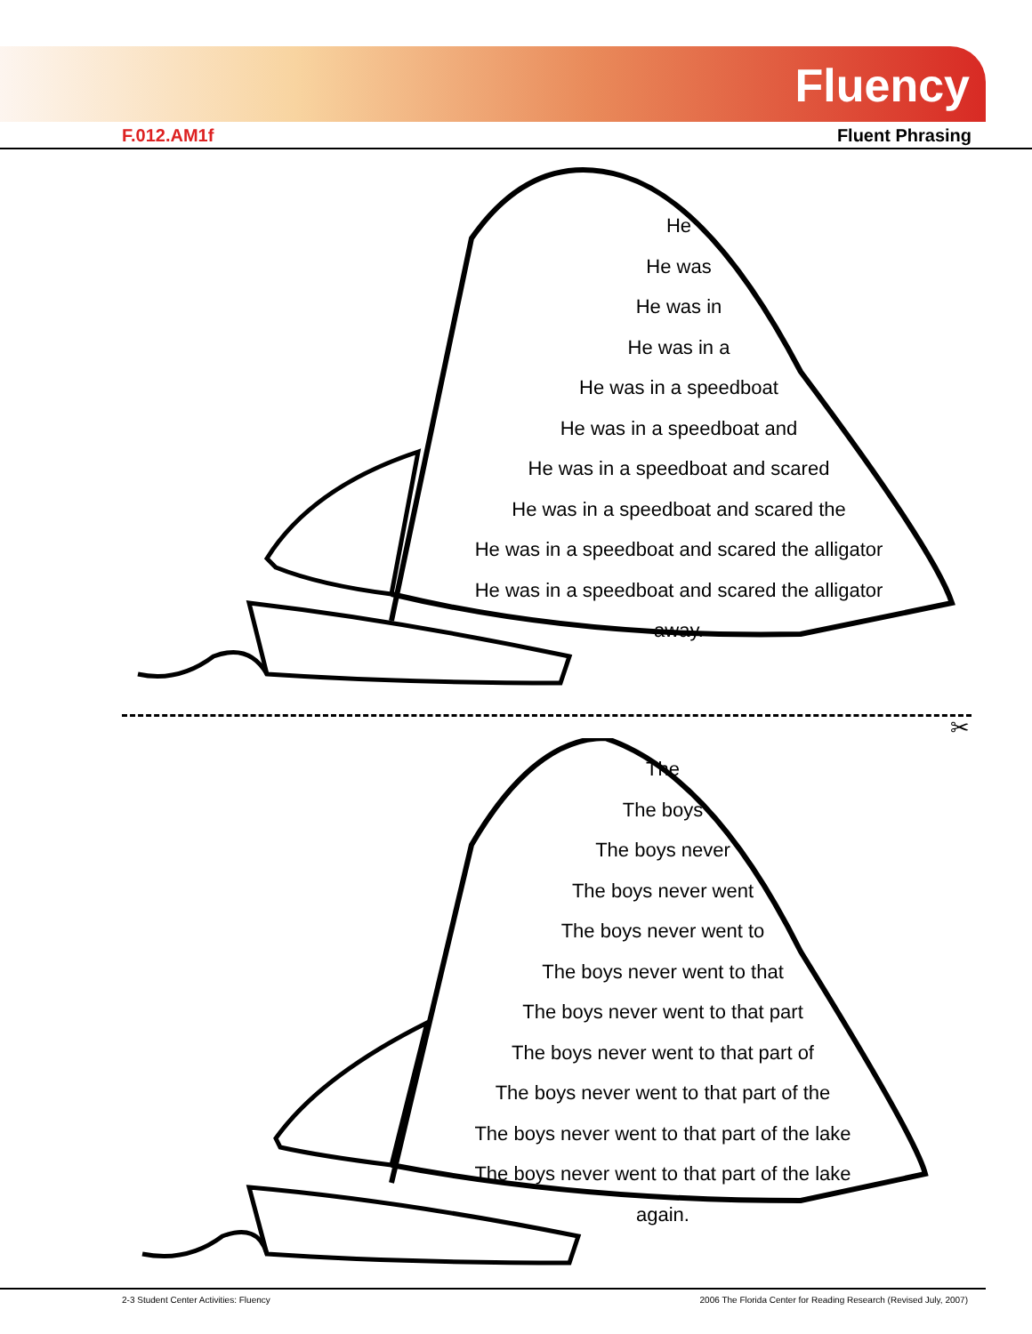Fluency
F.012.AM1f Fluent Phrasing
He
He was
He was in
He was in a
He was in a speedboat
He was in a speedboat and
He was in a speedboat and scared
He was in a speedboat and scared the
He was in a speedboat and scared the alligator
He was in a speedboat and scared the alligator away.
✂
The
The boys
The boys never
The boys never went
The boys never went to
The boys never went to that
The boys never went to that part
The boys never went to that part of
The boys never went to that part of the
The boys never went to that part of the lake
The boys never went to that part of the lake again.
2-3 Student Center Activities: Fluency 2006 The Florida Center for Reading Research (Revised July, 2007)